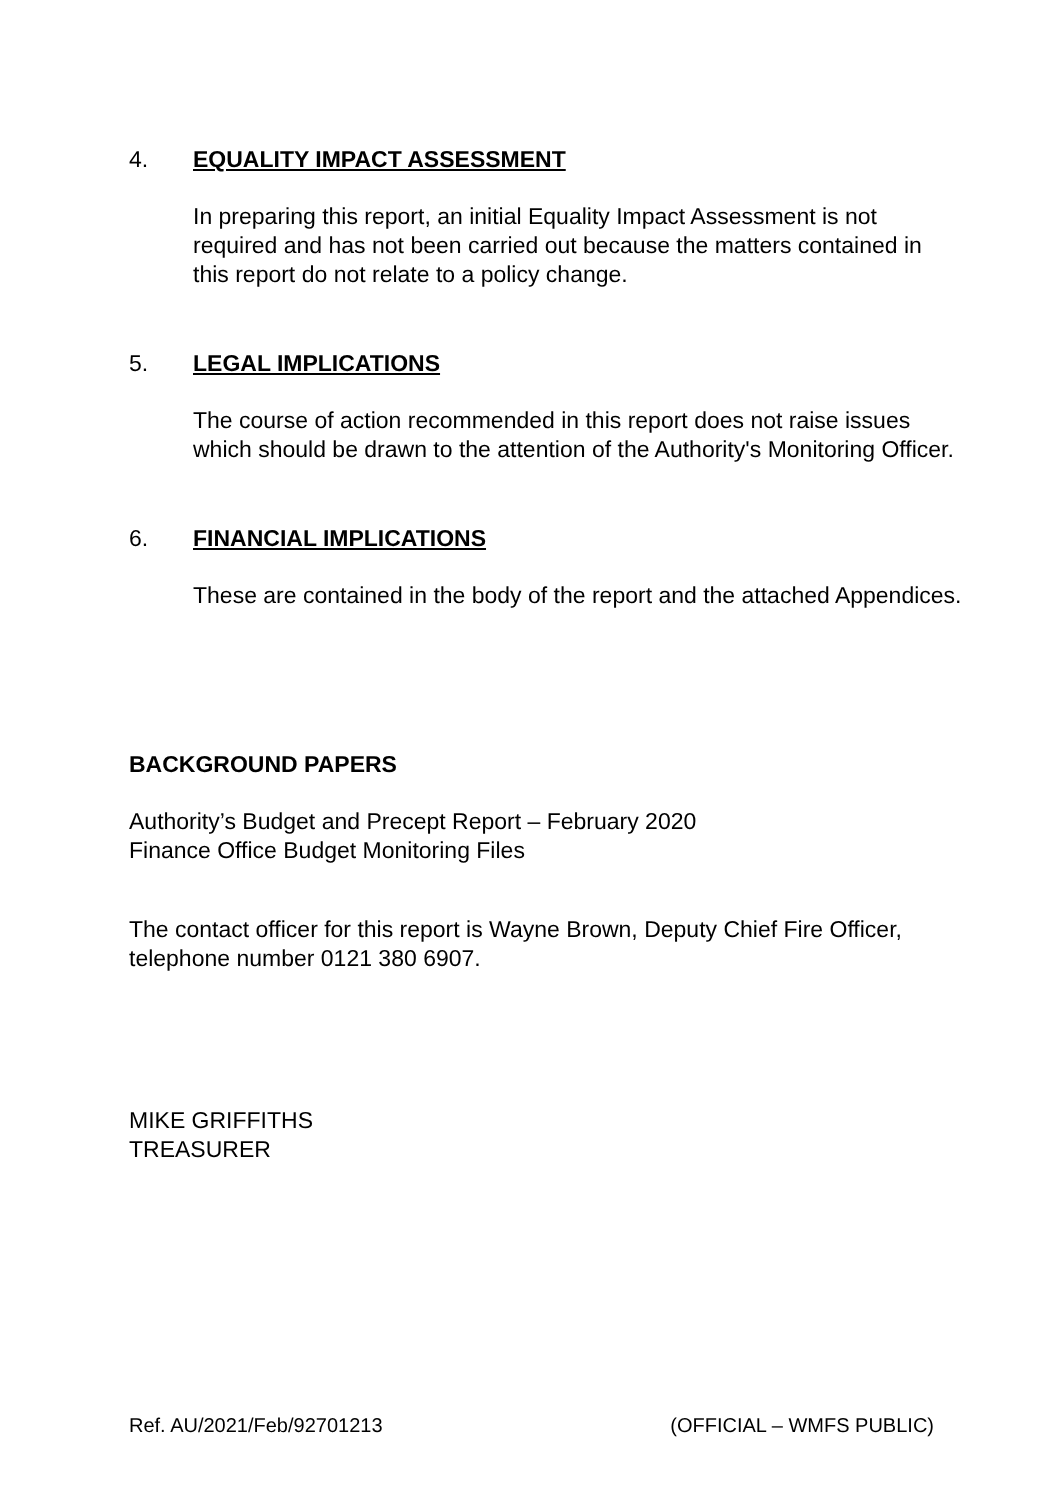4. EQUALITY IMPACT ASSESSMENT
In preparing this report, an initial Equality Impact Assessment is not required and has not been carried out because the matters contained in this report do not relate to a policy change.
5. LEGAL IMPLICATIONS
The course of action recommended in this report does not raise issues which should be drawn to the attention of the Authority's Monitoring Officer.
6. FINANCIAL IMPLICATIONS
These are contained in the body of the report and the attached Appendices.
BACKGROUND PAPERS
Authority’s Budget and Precept Report – February 2020
Finance Office Budget Monitoring Files
The contact officer for this report is Wayne Brown, Deputy Chief Fire Officer, telephone number 0121 380 6907.
MIKE GRIFFITHS
TREASURER
Ref. AU/2021/Feb/92701213 (OFFICIAL – WMFS PUBLIC)